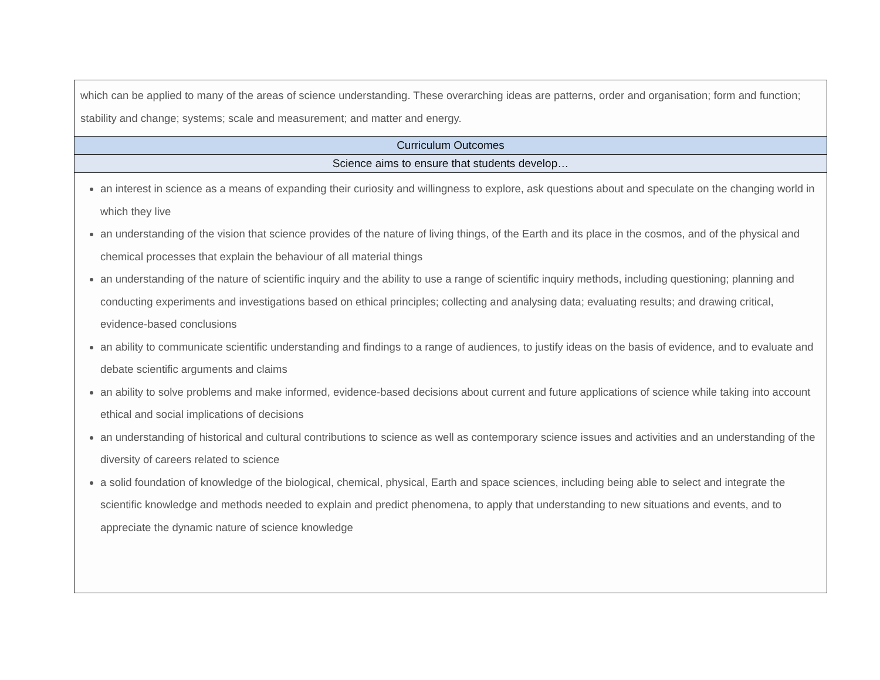| which can be applied to many of the areas of science understanding. These overarching ideas are patterns, order and organisation; form and function; stability and change; systems; scale and measurement; and matter and energy. |
| Curriculum Outcomes |
| Science aims to ensure that students develop… |
| an interest in science as a means of expanding their curiosity and willingness to explore, ask questions about and speculate on the changing world in which they live an understanding of the vision that science provides of the nature of living things, of the Earth and its place in the cosmos, and of the physical and chemical processes that explain the behaviour of all material things an understanding of the nature of scientific inquiry and the ability to use a range of scientific inquiry methods, including questioning; planning and conducting experiments and investigations based on ethical principles; collecting and analysing data; evaluating results; and drawing critical, evidence-based conclusions an ability to communicate scientific understanding and findings to a range of audiences, to justify ideas on the basis of evidence, and to evaluate and debate scientific arguments and claims an ability to solve problems and make informed, evidence-based decisions about current and future applications of science while taking into account ethical and social implications of decisions an understanding of historical and cultural contributions to science as well as contemporary science issues and activities and an understanding of the diversity of careers related to science a solid foundation of knowledge of the biological, chemical, physical, Earth and space sciences, including being able to select and integrate the scientific knowledge and methods needed to explain and predict phenomena, to apply that understanding to new situations and events, and to appreciate the dynamic nature of science knowledge |